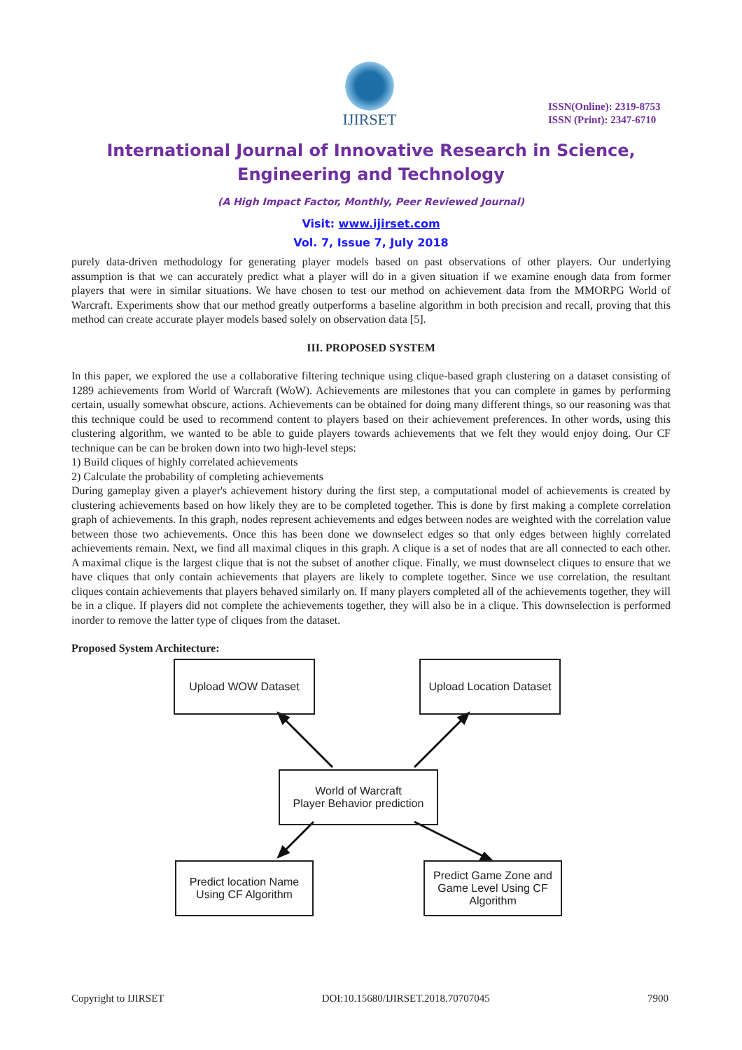IJIRSET
ISSN(Online): 2319-8753
ISSN (Print): 2347-6710
International Journal of Innovative Research in Science,
Engineering and Technology
(A High Impact Factor, Monthly, Peer Reviewed Journal)
Visit: www.ijirset.com
Vol. 7, Issue 7, July 2018
purely data-driven methodology for generating player models based on past observations of other players. Our underlying assumption is that we can accurately predict what a player will do in a given situation if we examine enough data from former players that were in similar situations. We have chosen to test our method on achievement data from the MMORPG World of Warcraft. Experiments show that our method greatly outperforms a baseline algorithm in both precision and recall, proving that this method can create accurate player models based solely on observation data [5].
III. PROPOSED SYSTEM
In this paper, we explored the use a collaborative filtering technique using clique-based graph clustering on a dataset consisting of 1289 achievements from World of Warcraft (WoW). Achievements are milestones that you can complete in games by performing certain, usually somewhat obscure, actions. Achievements can be obtained for doing many different things, so our reasoning was that this technique could be used to recommend content to players based on their achievement preferences. In other words, using this clustering algorithm, we wanted to be able to guide players towards achievements that we felt they would enjoy doing. Our CF technique can be can be broken down into two high-level steps:
1) Build cliques of highly correlated achievements
2) Calculate the probability of completing achievements
During gameplay given a player's achievement history during the first step, a computational model of achievements is created by clustering achievements based on how likely they are to be completed together. This is done by first making a complete correlation graph of achievements. In this graph, nodes represent achievements and edges between nodes are weighted with the correlation value between those two achievements. Once this has been done we downselect edges so that only edges between highly correlated achievements remain. Next, we find all maximal cliques in this graph. A clique is a set of nodes that are all connected to each other. A maximal clique is the largest clique that is not the subset of another clique. Finally, we must downselect cliques to ensure that we have cliques that only contain achievements that players are likely to complete together. Since we use correlation, the resultant cliques contain achievements that players behaved similarly on. If many players completed all of the achievements together, they will be in a clique. If players did not complete the achievements together, they will also be in a clique. This downselection is performed inorder to remove the latter type of cliques from the dataset.
Proposed System Architecture:
Upload WOW Dataset
Upload Location Dataset
World of Warcraft
Player Behavior prediction
Predict location Name
Using CF Algorithm
Predict Game Zone and Game Level Using CF Algorithm
Copyright to IJIRSET DOI:10.15680/IJIRSET.2018.70707045 7900